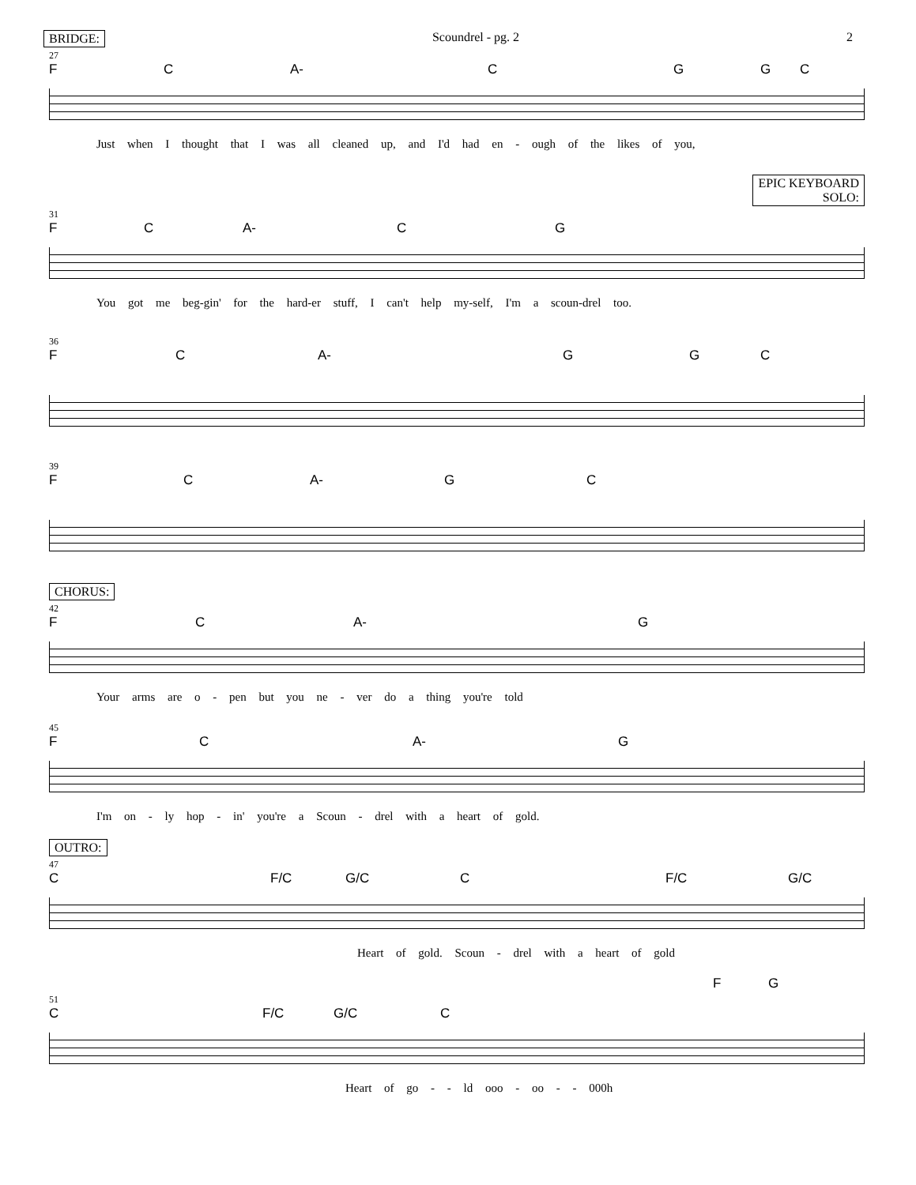BRIDGE: Scoundrel - pg. 2 2
27
F C A- CGGC
Just when I thought that I was all cleaned up, and I'd had en - ough of the likes of you,
EPIC KEYBOARD
SOLO:
31
F C A- C G
You got me beg-gin' for the hard-er stuff, I can't help my-self, I'm a scoun-drel too.
36
F C A- G G C
39
F C A- G C
CHORUS:
42
F C A- G
Your arms are o - pen but you ne - ver do a thing you're told
45
F C A- G
I'm on - ly hop - in' you're a Scoun - drel with a heart of gold.
OUTRO:
47
C F/C G/C C F/C G/C
Heart of gold. Scoun - drel with a heart of gold
F G
51
C F/C G/C C
Heart of go - - ld ooo - oo - - 000h